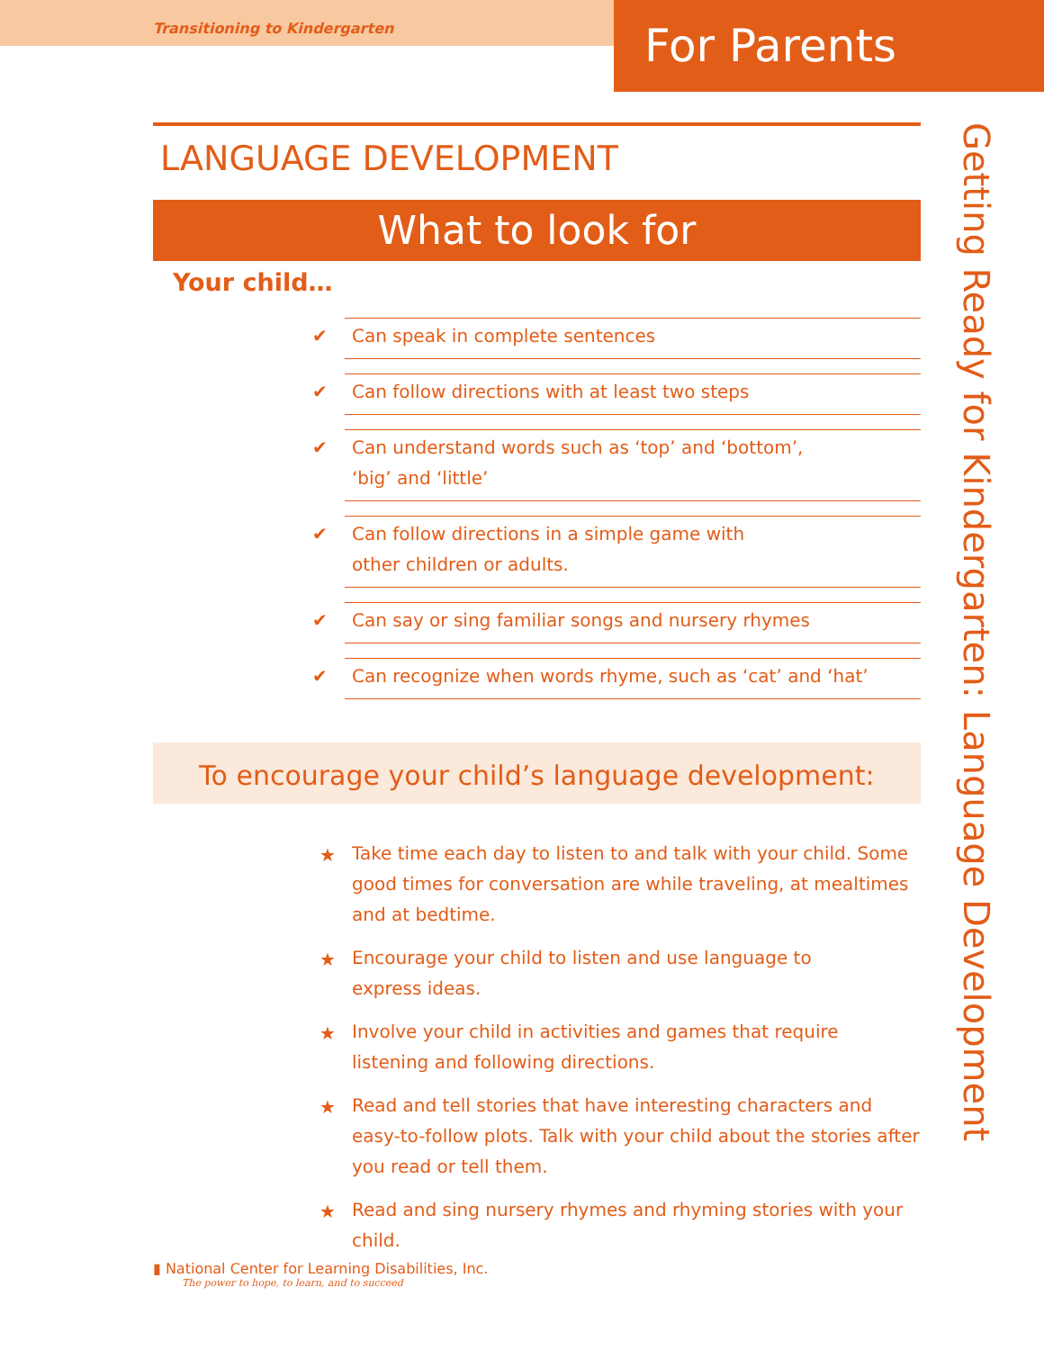Transitioning to Kindergarten For Parents
LANGUAGE DEVELOPMENT
What to look for
Your child…
✔ Can speak in complete sentences
✔ Can follow directions with at least two steps
✔ Can understand words such as ‘top’ and ‘bottom’,
‘big’ and ‘little’
✔ Can follow directions in a simple game with
other children or adults.
✔ Can say or sing familiar songs and nursery rhymes
✔ Can recognize when words rhyme, such as ‘cat’ and ‘hat’
To encourage your child’s language development:
★ Take time each day to listen to and talk with your child. Some good times for conversation are while traveling, at mealtimes and at bedtime.
★ Encourage your child to listen and use language to
express ideas.
★ Involve your child in activities and games that require listening and following directions.
★ Read and tell stories that have interesting characters and easy-to-follow plots. Talk with your child about the stories after you read or tell them.
★ Read and sing nursery rhymes and rhyming stories with your child.
Getting Ready for Kindergarten: Language Development
▮ National Center for Learning Disabilities, Inc.
The power to hope, to learn, and to succeed